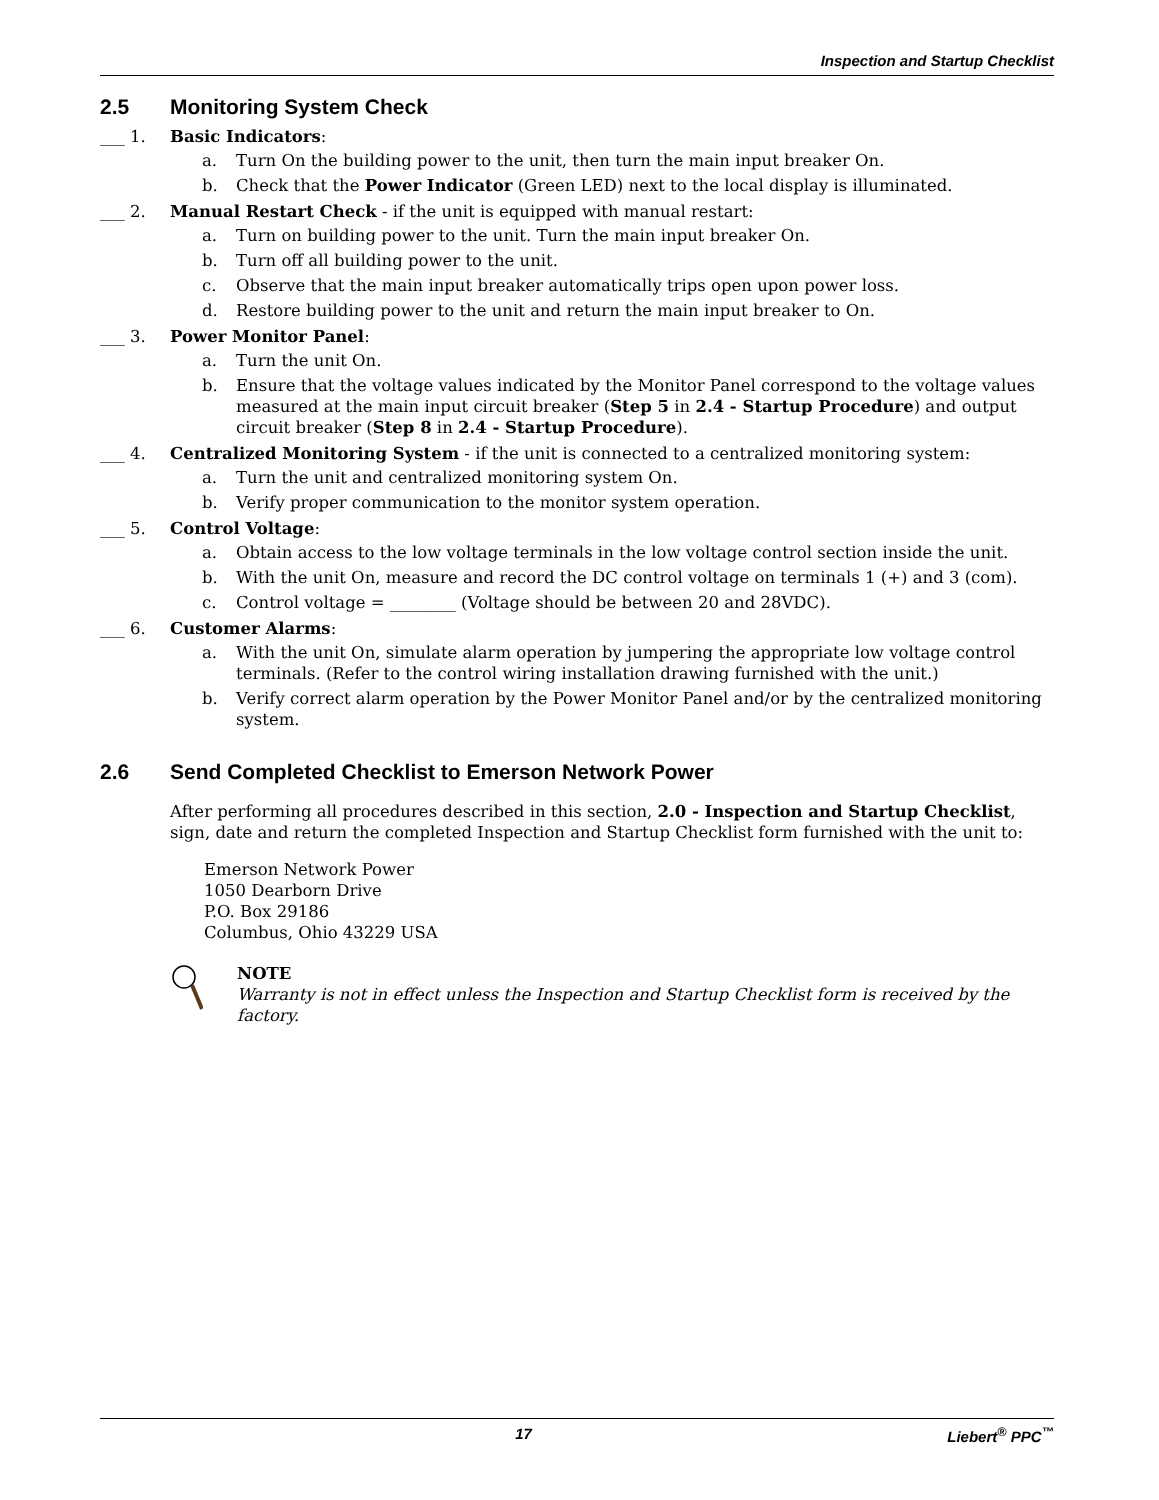Inspection and Startup Checklist
2.5 Monitoring System Check
___ 1. Basic Indicators:
a. Turn On the building power to the unit, then turn the main input breaker On.
b. Check that the Power Indicator (Green LED) next to the local display is illuminated.
___ 2. Manual Restart Check - if the unit is equipped with manual restart:
a. Turn on building power to the unit. Turn the main input breaker On.
b. Turn off all building power to the unit.
c. Observe that the main input breaker automatically trips open upon power loss.
d. Restore building power to the unit and return the main input breaker to On.
___ 3. Power Monitor Panel:
a. Turn the unit On.
b. Ensure that the voltage values indicated by the Monitor Panel correspond to the voltage values measured at the main input circuit breaker (Step 5 in 2.4 - Startup Procedure) and output circuit breaker (Step 8 in 2.4 - Startup Procedure).
___ 4. Centralized Monitoring System - if the unit is connected to a centralized monitoring system:
a. Turn the unit and centralized monitoring system On.
b. Verify proper communication to the monitor system operation.
___ 5. Control Voltage:
a. Obtain access to the low voltage terminals in the low voltage control section inside the unit.
b. With the unit On, measure and record the DC control voltage on terminals 1 (+) and 3 (com).
c. Control voltage = ________ (Voltage should be between 20 and 28VDC).
___ 6. Customer Alarms:
a. With the unit On, simulate alarm operation by jumpering the appropriate low voltage control terminals. (Refer to the control wiring installation drawing furnished with the unit.)
b. Verify correct alarm operation by the Power Monitor Panel and/or by the centralized monitoring system.
2.6 Send Completed Checklist to Emerson Network Power
After performing all procedures described in this section, 2.0 - Inspection and Startup Checklist, sign, date and return the completed Inspection and Startup Checklist form furnished with the unit to:
Emerson Network Power
1050 Dearborn Drive
P.O. Box 29186
Columbus, Ohio 43229 USA
NOTE
Warranty is not in effect unless the Inspection and Startup Checklist form is received by the factory.
17 Liebert<sup>®</sup> PPC<sup>™</sup>